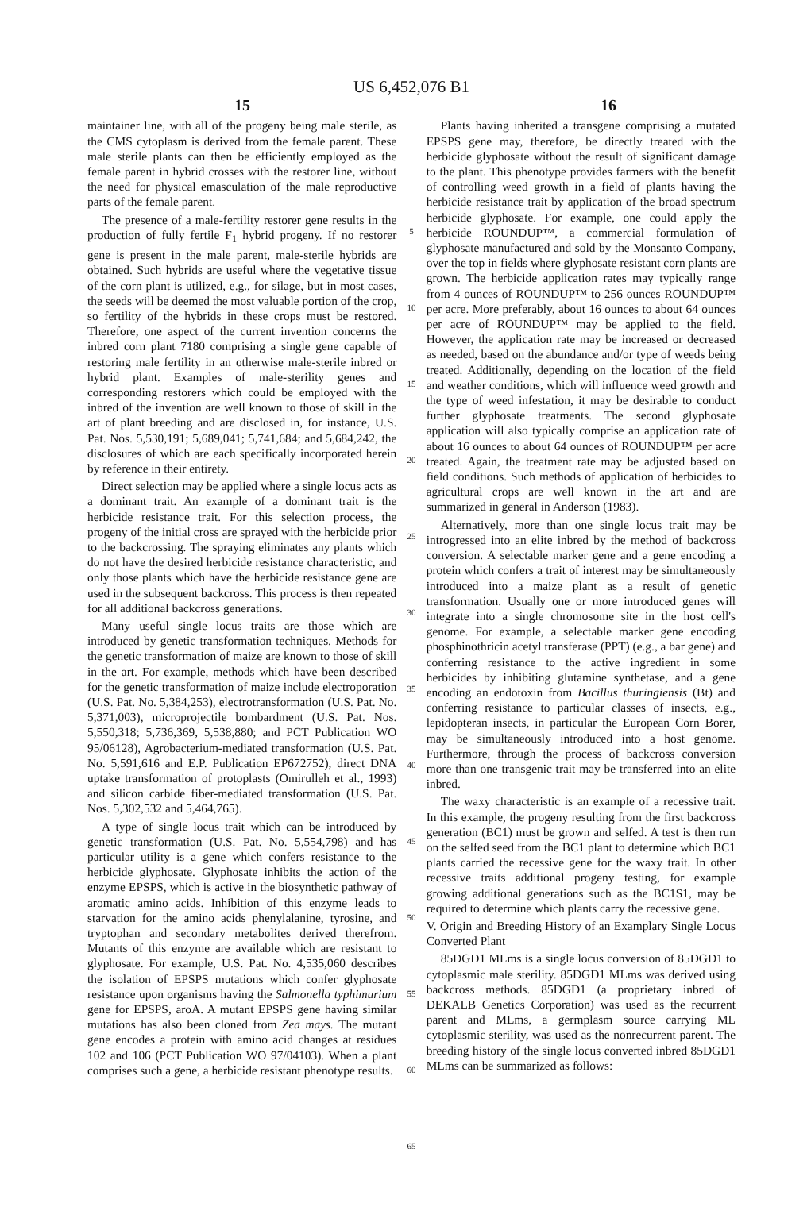US 6,452,076 B1
15 16
maintainer line, with all of the progeny being male sterile, as the CMS cytoplasm is derived from the female parent. These male sterile plants can then be efficiently employed as the female parent in hybrid crosses with the restorer line, without the need for physical emasculation of the male reproductive parts of the female parent.
The presence of a male-fertility restorer gene results in the production of fully fertile F<sub>1</sub> hybrid progeny. If no restorer gene is present in the male parent, male-sterile hybrids are obtained. Such hybrids are useful where the vegetative tissue of the corn plant is utilized, e.g., for silage, but in most cases, the seeds will be deemed the most valuable portion of the crop, so fertility of the hybrids in these crops must be restored. Therefore, one aspect of the current invention concerns the inbred corn plant 7180 comprising a single gene capable of restoring male fertility in an otherwise male-sterile inbred or hybrid plant. Examples of male-sterility genes and corresponding restorers which could be employed with the inbred of the invention are well known to those of skill in the art of plant breeding and are disclosed in, for instance, U.S. Pat. Nos. 5,530,191; 5,689,041; 5,741,684; and 5,684,242, the disclosures of which are each specifically incorporated herein by reference in their entirety.
Direct selection may be applied where a single locus acts as a dominant trait. An example of a dominant trait is the herbicide resistance trait. For this selection process, the progeny of the initial cross are sprayed with the herbicide prior to the backcrossing. The spraying eliminates any plants which do not have the desired herbicide resistance characteristic, and only those plants which have the herbicide resistance gene are used in the subsequent backcross. This process is then repeated for all additional backcross generations.
Many useful single locus traits are those which are introduced by genetic transformation techniques. Methods for the genetic transformation of maize are known to those of skill in the art. For example, methods which have been described for the genetic transformation of maize include electroporation (U.S. Pat. No. 5,384,253), electrotransformation (U.S. Pat. No. 5,371,003), microprojectile bombardment (U.S. Pat. Nos. 5,550,318; 5,736,369, 5,538,880; and PCT Publication WO 95/06128), Agrobacterium-mediated transformation (U.S. Pat. No. 5,591,616 and E.P. Publication EP672752), direct DNA uptake transformation of protoplasts (Omirulleh et al., 1993) and silicon carbide fiber-mediated transformation (U.S. Pat. Nos. 5,302,532 and 5,464,765).
A type of single locus trait which can be introduced by genetic transformation (U.S. Pat. No. 5,554,798) and has particular utility is a gene which confers resistance to the herbicide glyphosate. Glyphosate inhibits the action of the enzyme EPSPS, which is active in the biosynthetic pathway of aromatic amino acids. Inhibition of this enzyme leads to starvation for the amino acids phenylalanine, tyrosine, and tryptophan and secondary metabolites derived therefrom. Mutants of this enzyme are available which are resistant to glyphosate. For example, U.S. Pat. No. 4,535,060 describes the isolation of EPSPS mutations which confer glyphosate resistance upon organisms having the Salmonella typhimurium gene for EPSPS, aroA. A mutant EPSPS gene having similar mutations has also been cloned from Zea mays. The mutant gene encodes a protein with amino acid changes at residues 102 and 106 (PCT Publication WO 97/04103). When a plant comprises such a gene, a herbicide resistant phenotype results.
5
10
15
20
25
30
35
40
45
50
55
60
65
Plants having inherited a transgene comprising a mutated EPSPS gene may, therefore, be directly treated with the herbicide glyphosate without the result of significant damage to the plant. This phenotype provides farmers with the benefit of controlling weed growth in a field of plants having the herbicide resistance trait by application of the broad spectrum herbicide glyphosate. For example, one could apply the herbicide ROUNDUP™, a commercial formulation of glyphosate manufactured and sold by the Monsanto Company, over the top in fields where glyphosate resistant corn plants are grown. The herbicide application rates may typically range from 4 ounces of ROUNDUP™ to 256 ounces ROUNDUP™ per acre. More preferably, about 16 ounces to about 64 ounces per acre of ROUNDUP™ may be applied to the field. However, the application rate may be increased or decreased as needed, based on the abundance and/or type of weeds being treated. Additionally, depending on the location of the field and weather conditions, which will influence weed growth and the type of weed infestation, it may be desirable to conduct further glyphosate treatments. The second glyphosate application will also typically comprise an application rate of about 16 ounces to about 64 ounces of ROUNDUP™ per acre treated. Again, the treatment rate may be adjusted based on field conditions. Such methods of application of herbicides to agricultural crops are well known in the art and are summarized in general in Anderson (1983).
Alternatively, more than one single locus trait may be introgressed into an elite inbred by the method of backcross conversion. A selectable marker gene and a gene encoding a protein which confers a trait of interest may be simultaneously introduced into a maize plant as a result of genetic transformation. Usually one or more introduced genes will integrate into a single chromosome site in the host cell's genome. For example, a selectable marker gene encoding phosphinothricin acetyl transferase (PPT) (e.g., a bar gene) and conferring resistance to the active ingredient in some herbicides by inhibiting glutamine synthetase, and a gene encoding an endotoxin from Bacillus thuringiensis (Bt) and conferring resistance to particular classes of insects, e.g., lepidopteran insects, in particular the European Corn Borer, may be simultaneously introduced into a host genome. Furthermore, through the process of backcross conversion more than one transgenic trait may be transferred into an elite inbred.
The waxy characteristic is an example of a recessive trait. In this example, the progeny resulting from the first backcross generation (BC1) must be grown and selfed. A test is then run on the selfed seed from the BC1 plant to determine which BC1 plants carried the recessive gene for the waxy trait. In other recessive traits additional progeny testing, for example growing additional generations such as the BC1S1, may be required to determine which plants carry the recessive gene.
V. Origin and Breeding History of an Examplary Single Locus Converted Plant
85DGD1 MLms is a single locus conversion of 85DGD1 to cytoplasmic male sterility. 85DGD1 MLms was derived using backcross methods. 85DGD1 (a proprietary inbred of DEKALB Genetics Corporation) was used as the recurrent parent and MLms, a germplasm source carrying ML cytoplasmic sterility, was used as the nonrecurrent parent. The breeding history of the single locus converted inbred 85DGD1 MLms can be summarized as follows: